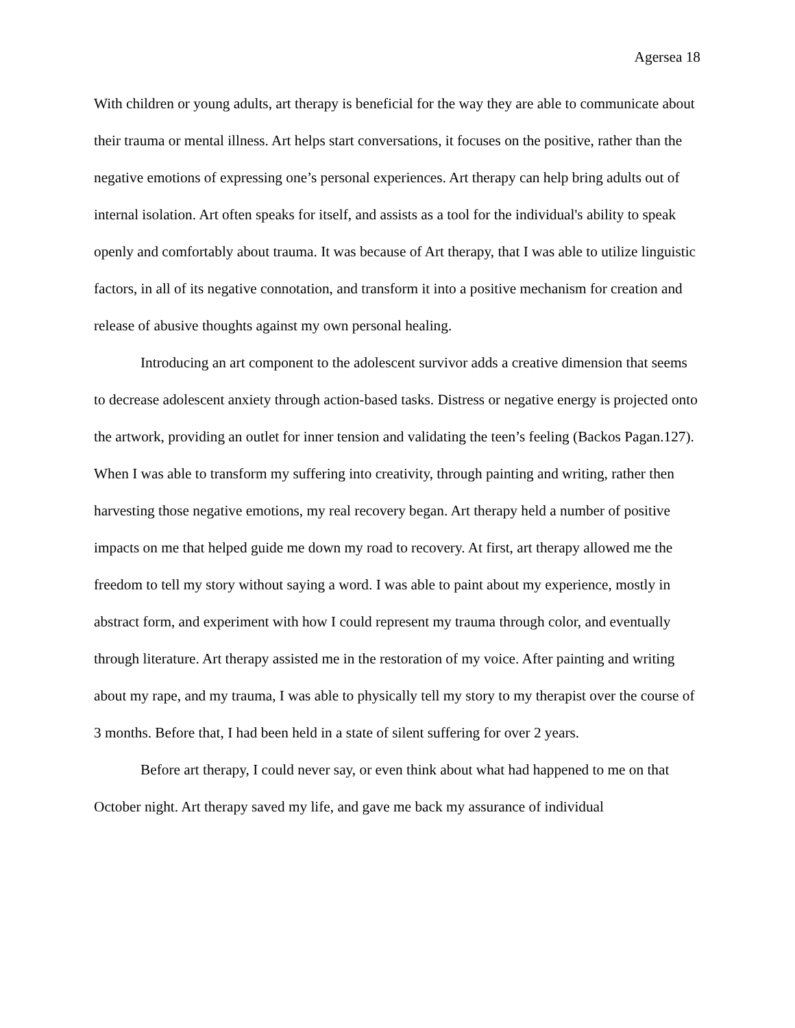Agersea 18
With children or young adults, art therapy is beneficial for the way they are able to communicate about their trauma or mental illness. Art helps start conversations, it focuses on the positive, rather than the negative emotions of expressing one’s personal experiences. Art therapy can help bring adults out of internal isolation. Art often speaks for itself, and assists as a tool for the individual's ability to speak openly and comfortably about trauma. It was because of Art therapy, that I was able to utilize linguistic factors, in all of its negative connotation, and transform it into a positive mechanism for creation and release of abusive thoughts against my own personal healing.
Introducing an art component to the adolescent survivor adds a creative dimension that seems to decrease adolescent anxiety through action-based tasks. Distress or negative energy is projected onto the artwork, providing an outlet for inner tension and validating the teen’s feeling (Backos Pagan.127). When I was able to transform my suffering into creativity, through painting and writing, rather then harvesting those negative emotions, my real recovery began. Art therapy held a number of positive impacts on me that helped guide me down my road to recovery. At first, art therapy allowed me the freedom to tell my story without saying a word. I was able to paint about my experience, mostly in abstract form, and experiment with how I could represent my trauma through color, and eventually through literature. Art therapy assisted me in the restoration of my voice. After painting and writing about my rape, and my trauma, I was able to physically tell my story to my therapist over the course of 3 months. Before that, I had been held in a state of silent suffering for over 2 years.
Before art therapy, I could never say, or even think about what had happened to me on that October night. Art therapy saved my life, and gave me back my assurance of individual